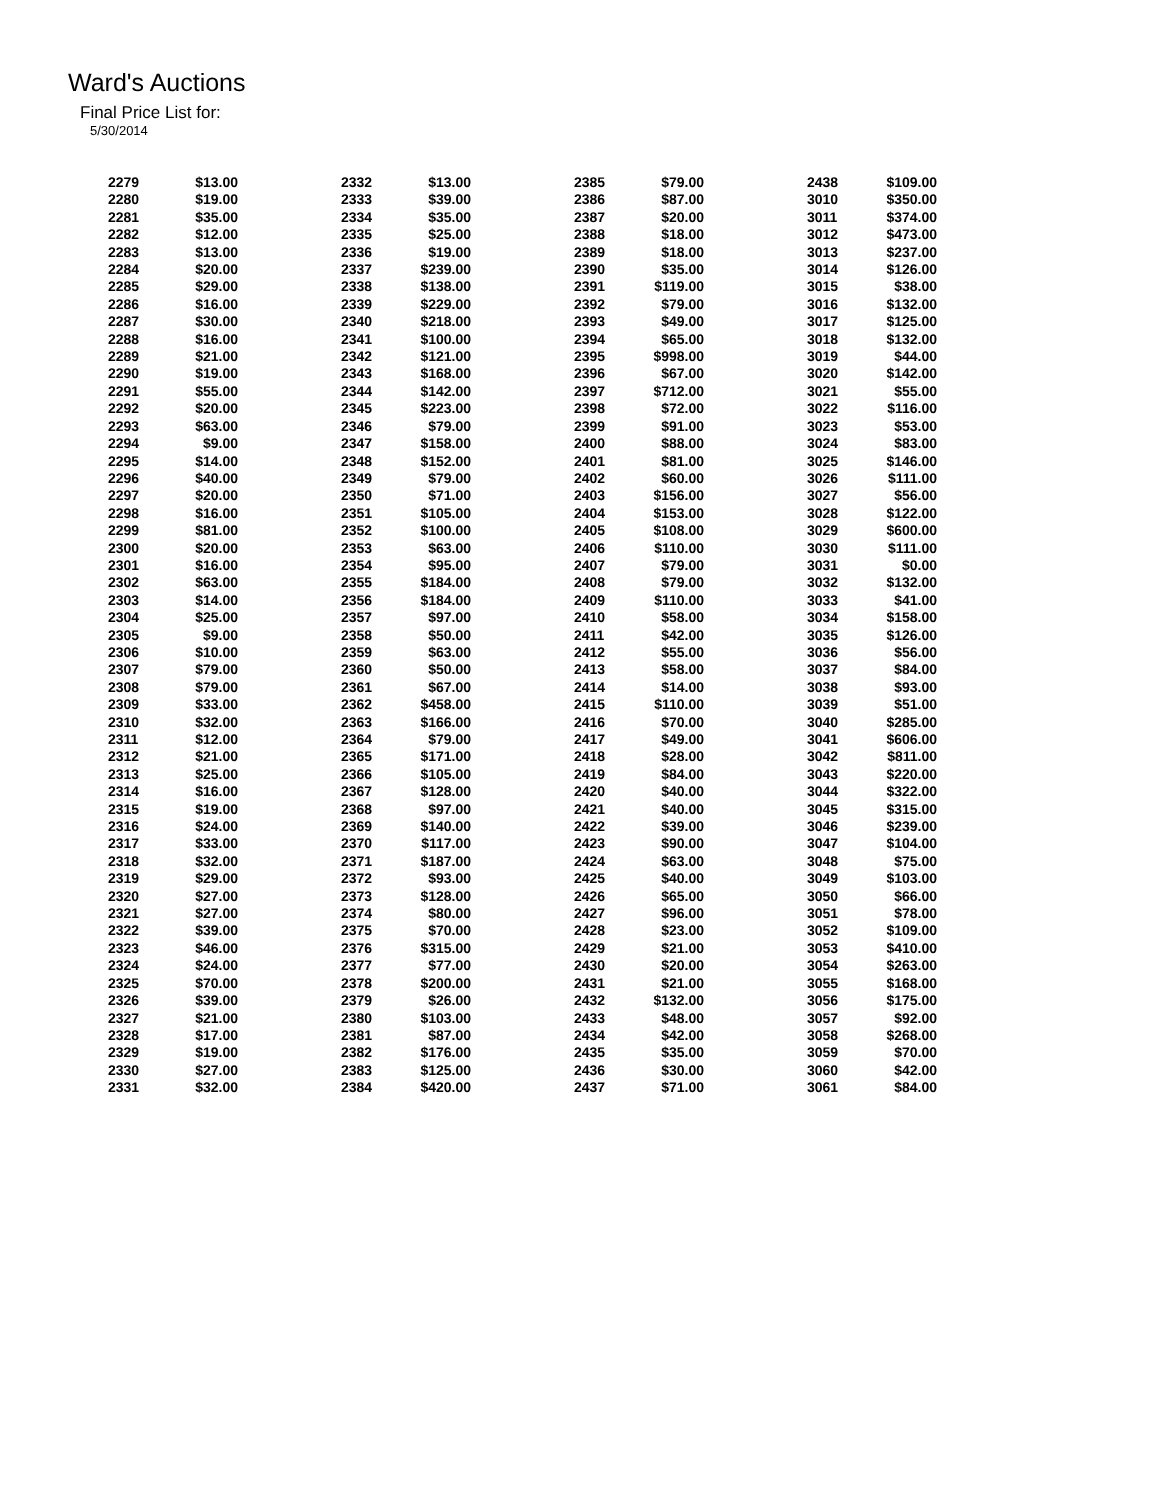Ward's Auctions
Final Price List for:
5/30/2014
| 2279 | $13.00 | |
| 2280 | $19.00 | |
| 2281 | $35.00 | |
| 2282 | $12.00 | |
| 2283 | $13.00 | |
| 2284 | $20.00 | |
| 2285 | $29.00 | |
| 2286 | $16.00 | |
| 2287 | $30.00 | |
| 2288 | $16.00 | |
| 2289 | $21.00 | |
| 2290 | $19.00 | |
| 2291 | $55.00 | |
| 2292 | $20.00 | |
| 2293 | $63.00 | |
| 2294 | $9.00 | |
| 2295 | $14.00 | |
| 2296 | $40.00 | |
| 2297 | $20.00 | |
| 2298 | $16.00 | |
| 2299 | $81.00 | |
| 2300 | $20.00 | |
| 2301 | $16.00 | |
| 2302 | $63.00 | |
| 2303 | $14.00 | |
| 2304 | $25.00 | |
| 2305 | $9.00 | |
| 2306 | $10.00 | |
| 2307 | $79.00 | |
| 2308 | $79.00 | |
| 2309 | $33.00 | |
| 2310 | $32.00 | |
| 2311 | $12.00 | |
| 2312 | $21.00 | |
| 2313 | $25.00 | |
| 2314 | $16.00 | |
| 2315 | $19.00 | |
| 2316 | $24.00 | |
| 2317 | $33.00 | |
| 2318 | $32.00 | |
| 2319 | $29.00 | |
| 2320 | $27.00 | |
| 2321 | $27.00 | |
| 2322 | $39.00 | |
| 2323 | $46.00 | |
| 2324 | $24.00 | |
| 2325 | $70.00 | |
| 2326 | $39.00 | |
| 2327 | $21.00 | |
| 2328 | $17.00 | |
| 2329 | $19.00 | |
| 2330 | $27.00 | |
| 2331 | $32.00 | |
| 2332 | $13.00 | |
| 2333 | $39.00 | |
| 2334 | $35.00 | |
| 2335 | $25.00 | |
| 2336 | $19.00 | |
| 2337 | $239.00 | |
| 2338 | $138.00 | |
| 2339 | $229.00 | |
| 2340 | $218.00 | |
| 2341 | $100.00 | |
| 2342 | $121.00 | |
| 2343 | $168.00 | |
| 2344 | $142.00 | |
| 2345 | $223.00 | |
| 2346 | $79.00 | |
| 2347 | $158.00 | |
| 2348 | $152.00 | |
| 2349 | $79.00 | |
| 2350 | $71.00 | |
| 2351 | $105.00 | |
| 2352 | $100.00 | |
| 2353 | $63.00 | |
| 2354 | $95.00 | |
| 2355 | $184.00 | |
| 2356 | $184.00 | |
| 2357 | $97.00 | |
| 2358 | $50.00 | |
| 2359 | $63.00 | |
| 2360 | $50.00 | |
| 2361 | $67.00 | |
| 2362 | $458.00 | |
| 2363 | $166.00 | |
| 2364 | $79.00 | |
| 2365 | $171.00 | |
| 2366 | $105.00 | |
| 2367 | $128.00 | |
| 2368 | $97.00 | |
| 2369 | $140.00 | |
| 2370 | $117.00 | |
| 2371 | $187.00 | |
| 2372 | $93.00 | |
| 2373 | $128.00 | |
| 2374 | $80.00 | |
| 2375 | $70.00 | |
| 2376 | $315.00 | |
| 2377 | $77.00 | |
| 2378 | $200.00 | |
| 2379 | $26.00 | |
| 2380 | $103.00 | |
| 2381 | $87.00 | |
| 2382 | $176.00 | |
| 2383 | $125.00 | |
| 2384 | $420.00 | |
| 2385 | $79.00 | |
| 2386 | $87.00 | |
| 2387 | $20.00 | |
| 2388 | $18.00 | |
| 2389 | $18.00 | |
| 2390 | $35.00 | |
| 2391 | $119.00 | |
| 2392 | $79.00 | |
| 2393 | $49.00 | |
| 2394 | $65.00 | |
| 2395 | $998.00 | |
| 2396 | $67.00 | |
| 2397 | $712.00 | |
| 2398 | $72.00 | |
| 2399 | $91.00 | |
| 2400 | $88.00 | |
| 2401 | $81.00 | |
| 2402 | $60.00 | |
| 2403 | $156.00 | |
| 2404 | $153.00 | |
| 2405 | $108.00 | |
| 2406 | $110.00 | |
| 2407 | $79.00 | |
| 2408 | $79.00 | |
| 2409 | $110.00 | |
| 2410 | $58.00 | |
| 2411 | $42.00 | |
| 2412 | $55.00 | |
| 2413 | $58.00 | |
| 2414 | $14.00 | |
| 2415 | $110.00 | |
| 2416 | $70.00 | |
| 2417 | $49.00 | |
| 2418 | $28.00 | |
| 2419 | $84.00 | |
| 2420 | $40.00 | |
| 2421 | $40.00 | |
| 2422 | $39.00 | |
| 2423 | $90.00 | |
| 2424 | $63.00 | |
| 2425 | $40.00 | |
| 2426 | $65.00 | |
| 2427 | $96.00 | |
| 2428 | $23.00 | |
| 2429 | $21.00 | |
| 2430 | $20.00 | |
| 2431 | $21.00 | |
| 2432 | $132.00 | |
| 2433 | $48.00 | |
| 2434 | $42.00 | |
| 2435 | $35.00 | |
| 2436 | $30.00 | |
| 2437 | $71.00 | |
| 2438 | $109.00 | |
| 3010 | $350.00 | |
| 3011 | $374.00 | |
| 3012 | $473.00 | |
| 3013 | $237.00 | |
| 3014 | $126.00 | |
| 3015 | $38.00 | |
| 3016 | $132.00 | |
| 3017 | $125.00 | |
| 3018 | $132.00 | |
| 3019 | $44.00 | |
| 3020 | $142.00 | |
| 3021 | $55.00 | |
| 3022 | $116.00 | |
| 3023 | $53.00 | |
| 3024 | $83.00 | |
| 3025 | $146.00 | |
| 3026 | $111.00 | |
| 3027 | $56.00 | |
| 3028 | $122.00 | |
| 3029 | $600.00 | |
| 3030 | $111.00 | |
| 3031 | $0.00 | |
| 3032 | $132.00 | |
| 3033 | $41.00 | |
| 3034 | $158.00 | |
| 3035 | $126.00 | |
| 3036 | $56.00 | |
| 3037 | $84.00 | |
| 3038 | $93.00 | |
| 3039 | $51.00 | |
| 3040 | $285.00 | |
| 3041 | $606.00 | |
| 3042 | $811.00 | |
| 3043 | $220.00 | |
| 3044 | $322.00 | |
| 3045 | $315.00 | |
| 3046 | $239.00 | |
| 3047 | $104.00 | |
| 3048 | $75.00 | |
| 3049 | $103.00 | |
| 3050 | $66.00 | |
| 3051 | $78.00 | |
| 3052 | $109.00 | |
| 3053 | $410.00 | |
| 3054 | $263.00 | |
| 3055 | $168.00 | |
| 3056 | $175.00 | |
| 3057 | $92.00 | |
| 3058 | $268.00 | |
| 3059 | $70.00 | |
| 3060 | $42.00 | |
| 3061 | $84.00 | |